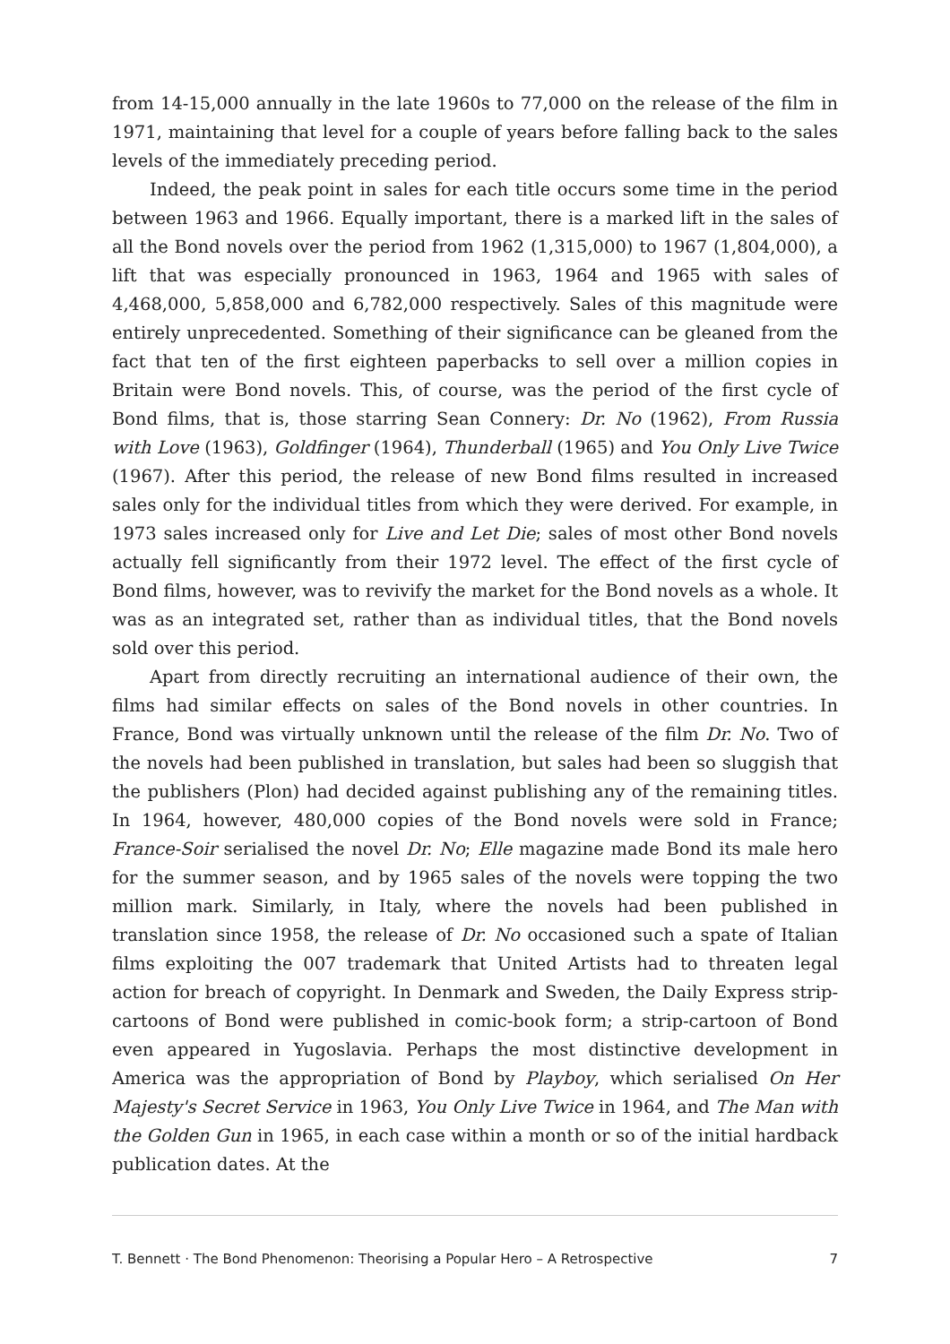from 14-15,000 annually in the late 1960s to 77,000 on the release of the film in 1971, maintaining that level for a couple of years before falling back to the sales levels of the immediately preceding period.
Indeed, the peak point in sales for each title occurs some time in the period between 1963 and 1966. Equally important, there is a marked lift in the sales of all the Bond novels over the period from 1962 (1,315,000) to 1967 (1,804,000), a lift that was especially pronounced in 1963, 1964 and 1965 with sales of 4,468,000, 5,858,000 and 6,782,000 respectively. Sales of this magnitude were entirely unprecedented. Something of their significance can be gleaned from the fact that ten of the first eighteen paperbacks to sell over a million copies in Britain were Bond novels. This, of course, was the period of the first cycle of Bond films, that is, those starring Sean Connery: Dr. No (1962), From Russia with Love (1963), Goldfinger (1964), Thunderball (1965) and You Only Live Twice (1967). After this period, the release of new Bond films resulted in increased sales only for the individual titles from which they were derived. For example, in 1973 sales increased only for Live and Let Die; sales of most other Bond novels actually fell significantly from their 1972 level. The effect of the first cycle of Bond films, however, was to revivify the market for the Bond novels as a whole. It was as an integrated set, rather than as individual titles, that the Bond novels sold over this period.
Apart from directly recruiting an international audience of their own, the films had similar effects on sales of the Bond novels in other countries. In France, Bond was virtually unknown until the release of the film Dr. No. Two of the novels had been published in translation, but sales had been so sluggish that the publishers (Plon) had decided against publishing any of the remaining titles. In 1964, however, 480,000 copies of the Bond novels were sold in France; France-Soir serialised the novel Dr. No; Elle magazine made Bond its male hero for the summer season, and by 1965 sales of the novels were topping the two million mark. Similarly, in Italy, where the novels had been published in translation since 1958, the release of Dr. No occasioned such a spate of Italian films exploiting the 007 trademark that United Artists had to threaten legal action for breach of copyright. In Denmark and Sweden, the Daily Express strip-cartoons of Bond were published in comic-book form; a strip-cartoon of Bond even appeared in Yugoslavia. Perhaps the most distinctive development in America was the appropriation of Bond by Playboy, which serialised On Her Majesty's Secret Service in 1963, You Only Live Twice in 1964, and The Man with the Golden Gun in 1965, in each case within a month or so of the initial hardback publication dates. At the
T. Bennett · The Bond Phenomenon: Theorising a Popular Hero – A Retrospective 7